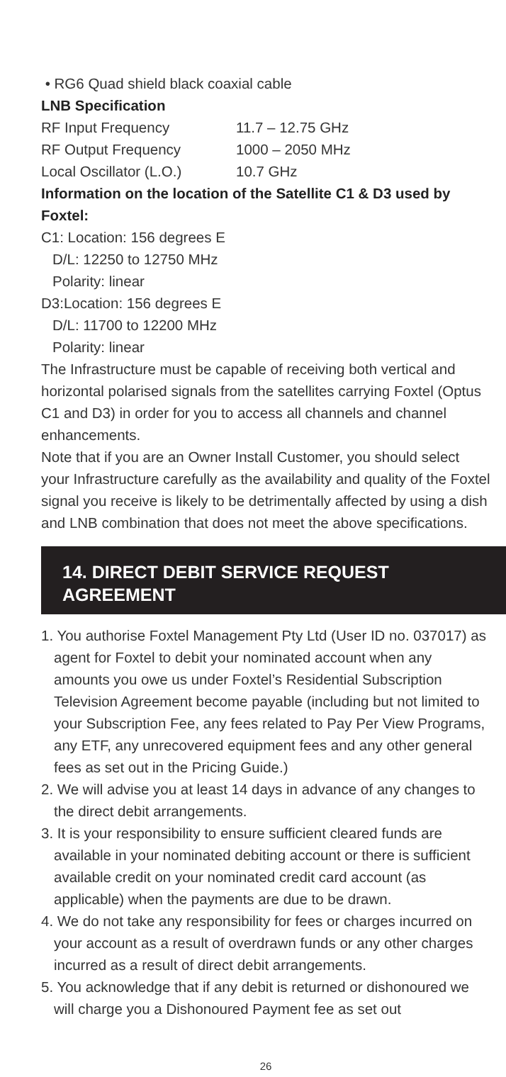• RG6 Quad shield black coaxial cable
LNB Specification
RF Input Frequency 11.7 – 12.75 GHz
RF Output Frequency 1000 – 2050 MHz
Local Oscillator (L.O.) 10.7 GHz
Information on the location of the Satellite C1 & D3 used by Foxtel:
C1: Location: 156 degrees E
D/L: 12250 to 12750 MHz
Polarity: linear
D3:Location: 156 degrees E
D/L: 11700 to 12200 MHz
Polarity: linear
The Infrastructure must be capable of receiving both vertical and horizontal polarised signals from the satellites carrying Foxtel (Optus C1 and D3) in order for you to access all channels and channel enhancements.
Note that if you are an Owner Install Customer, you should select your Infrastructure carefully as the availability and quality of the Foxtel signal you receive is likely to be detrimentally affected by using a dish and LNB combination that does not meet the above specifications.
14. DIRECT DEBIT SERVICE REQUEST AGREEMENT
1. You authorise Foxtel Management Pty Ltd (User ID no. 037017) as agent for Foxtel to debit your nominated account when any amounts you owe us under Foxtel’s Residential Subscription Television Agreement become payable (including but not limited to your Subscription Fee, any fees related to Pay Per View Programs, any ETF, any unrecovered equipment fees and any other general fees as set out in the Pricing Guide.)
2. We will advise you at least 14 days in advance of any changes to the direct debit arrangements.
3. It is your responsibility to ensure sufficient cleared funds are available in your nominated debiting account or there is sufficient available credit on your nominated credit card account (as applicable) when the payments are due to be drawn.
4. We do not take any responsibility for fees or charges incurred on your account as a result of overdrawn funds or any other charges incurred as a result of direct debit arrangements.
5. You acknowledge that if any debit is returned or dishonoured we will charge you a Dishonoured Payment fee as set out
26